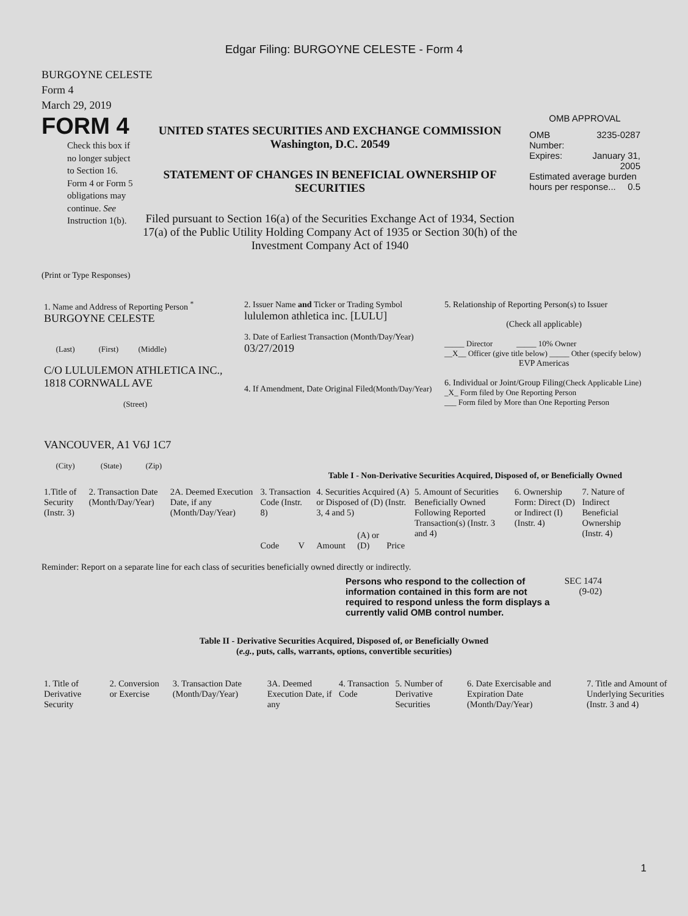Edgar Filing: BURGOYNE CELESTE - Form 4
BURGOYNE CELESTE
Form 4
March 29, 2019
FORM 4
Check this box if no longer subject to Section 16. Form 4 or Form 5 obligations may continue. See Instruction 1(b).
UNITED STATES SECURITIES AND EXCHANGE COMMISSION
Washington, D.C. 20549
STATEMENT OF CHANGES IN BENEFICIAL OWNERSHIP OF SECURITIES
Filed pursuant to Section 16(a) of the Securities Exchange Act of 1934, Section 17(a) of the Public Utility Holding Company Act of 1935 or Section 30(h) of the Investment Company Act of 1940
OMB APPROVAL
| OMB Number: | 3235-0287 |
| Expires: | January 31, 2005 |
| Estimated average burden hours per response... 0.5 | |
(Print or Type Responses)
| 1. Name and Address of Reporting Person <sup>*</sup> BURGOYNE CELESTE (Last) (First) (Middle) C/O LULULEMON ATHLETICA INC., 1818 CORNWALL AVE (Street) VANCOUVER, A1 V6J 1C7 (City) (State) (Zip) | 2. Issuer Name and Ticker or Trading Symbol lululemon athletica inc. [LULU] 3. Date of Earliest Transaction (Month/Day/Year) 03/27/2019 4. If Amendment, Date Original Filed (Month/Day/Year) | 5. Relationship of Reporting Person(s) to Issuer (Check all applicable) _____ Director _____ 10% Owner __X__ Officer (give title below) _____ Other (specify below) EVP Americas 6. Individual or Joint/Group Filing (Check Applicable Line) _X_ Form filed by One Reporting Person ___ Form filed by More than One Reporting Person |
Table I - Non-Derivative Securities Acquired, Disposed of, or Beneficially Owned
| 1.Title of Security (Instr. 3) | 2. Transaction Date (Month/Day/Year) | 2A. Deemed Execution Date, if any (Month/Day/Year) | 3. Transaction Code (Instr. 8) | | 4. Securities Acquired (A) or Disposed of (D) (Instr. 3, 4 and 5) | | | 5. Amount of Securities Beneficially Owned Following Reported Transaction(s) (Instr. 3 and 4) | 6. Ownership Form: Direct (D) or Indirect (I) (Instr. 4) | 7. Nature of Indirect Beneficial Ownership (Instr. 4) |
| --- | --- | --- | --- | --- | --- | --- | --- | --- | --- | --- |
| | | | Code | V | Amount | (A) or (D) | Price | | | |
Reminder: Report on a separate line for each class of securities beneficially owned directly or indirectly.
Persons who respond to the collection of information contained in this form are not required to respond unless the form displays a currently valid OMB control number.
SEC 1474 (9-02)
Table II - Derivative Securities Acquired, Disposed of, or Beneficially Owned
(e.g., puts, calls, warrants, options, convertible securities)
| 1. Title of Derivative Security | 2. Conversion or Exercise | 3. Transaction Date (Month/Day/Year) | 3A. Deemed Execution Date, if any | 4. Transaction Code | 5. Number of Derivative Securities | 6. Date Exercisable and Expiration Date (Month/Day/Year) | 7. Title and Amount of Underlying Securities (Instr. 3 and 4) |
| --- | --- | --- | --- | --- | --- | --- | --- |
1